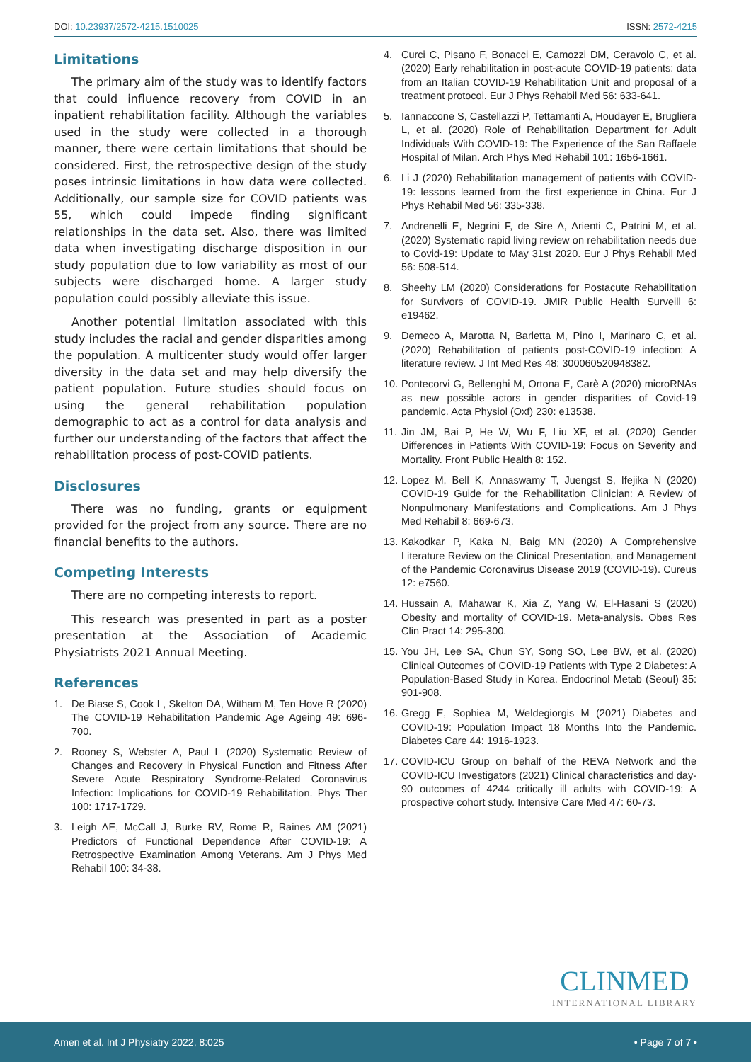DOI: 10.23937/2572-4215.1510025
ISSN: 2572-4215
Limitations
The primary aim of the study was to identify factors that could influence recovery from COVID in an inpatient rehabilitation facility. Although the variables used in the study were collected in a thorough manner, there were certain limitations that should be considered. First, the retrospective design of the study poses intrinsic limitations in how data were collected. Additionally, our sample size for COVID patients was 55, which could impede finding significant relationships in the data set. Also, there was limited data when investigating discharge disposition in our study population due to low variability as most of our subjects were discharged home. A larger study population could possibly alleviate this issue.
Another potential limitation associated with this study includes the racial and gender disparities among the population. A multicenter study would offer larger diversity in the data set and may help diversify the patient population. Future studies should focus on using the general rehabilitation population demographic to act as a control for data analysis and further our understanding of the factors that affect the rehabilitation process of post-COVID patients.
Disclosures
There was no funding, grants or equipment provided for the project from any source. There are no financial benefits to the authors.
Competing Interests
There are no competing interests to report.
This research was presented in part as a poster presentation at the Association of Academic Physiatrists 2021 Annual Meeting.
References
1. De Biase S, Cook L, Skelton DA, Witham M, Ten Hove R (2020) The COVID-19 Rehabilitation Pandemic Age Ageing 49: 696-700.
2. Rooney S, Webster A, Paul L (2020) Systematic Review of Changes and Recovery in Physical Function and Fitness After Severe Acute Respiratory Syndrome-Related Coronavirus Infection: Implications for COVID-19 Rehabilitation. Phys Ther 100: 1717-1729.
3. Leigh AE, McCall J, Burke RV, Rome R, Raines AM (2021) Predictors of Functional Dependence After COVID-19: A Retrospective Examination Among Veterans. Am J Phys Med Rehabil 100: 34-38.
4. Curci C, Pisano F, Bonacci E, Camozzi DM, Ceravolo C, et al. (2020) Early rehabilitation in post-acute COVID-19 patients: data from an Italian COVID-19 Rehabilitation Unit and proposal of a treatment protocol. Eur J Phys Rehabil Med 56: 633-641.
5. Iannaccone S, Castellazzi P, Tettamanti A, Houdayer E, Brugliera L, et al. (2020) Role of Rehabilitation Department for Adult Individuals With COVID-19: The Experience of the San Raffaele Hospital of Milan. Arch Phys Med Rehabil 101: 1656-1661.
6. Li J (2020) Rehabilitation management of patients with COVID-19: lessons learned from the first experience in China. Eur J Phys Rehabil Med 56: 335-338.
7. Andrenelli E, Negrini F, de Sire A, Arienti C, Patrini M, et al. (2020) Systematic rapid living review on rehabilitation needs due to Covid-19: Update to May 31st 2020. Eur J Phys Rehabil Med 56: 508-514.
8. Sheehy LM (2020) Considerations for Postacute Rehabilitation for Survivors of COVID-19. JMIR Public Health Surveill 6: e19462.
9. Demeco A, Marotta N, Barletta M, Pino I, Marinaro C, et al. (2020) Rehabilitation of patients post-COVID-19 infection: A literature review. J Int Med Res 48: 300060520948382.
10.
Pontecorvi G, Bellenghi M, Ortona E, Carè A (2020) microRNAs as new possible actors in gender disparities of Covid-19 pandemic. Acta Physiol (Oxf) 230: e13538.
11.
Jin JM, Bai P, He W, Wu F, Liu XF, et al. (2020) Gender Differences in Patients With COVID-19: Focus on Severity and Mortality. Front Public Health 8: 152.
12.
Lopez M, Bell K, Annaswamy T, Juengst S, Ifejika N (2020) COVID-19 Guide for the Rehabilitation Clinician: A Review of Nonpulmonary Manifestations and Complications. Am J Phys Med Rehabil 8: 669-673.
13.
Kakodkar P, Kaka N, Baig MN (2020) A Comprehensive Literature Review on the Clinical Presentation, and Management of the Pandemic Coronavirus Disease 2019 (COVID-19). Cureus 12: e7560.
14.
Hussain A, Mahawar K, Xia Z, Yang W, El-Hasani S (2020) Obesity and mortality of COVID-19. Meta-analysis. Obes Res Clin Pract 14: 295-300.
15.
You JH, Lee SA, Chun SY, Song SO, Lee BW, et al. (2020) Clinical Outcomes of COVID-19 Patients with Type 2 Diabetes: A Population-Based Study in Korea. Endocrinol Metab (Seoul) 35: 901-908.
16.
Gregg E, Sophiea M, Weldegiorgis M (2021) Diabetes and COVID-19: Population Impact 18 Months Into the Pandemic. Diabetes Care 44: 1916-1923.
17.
COVID-ICU Group on behalf of the REVA Network and the COVID-ICU Investigators (2021) Clinical characteristics and day-90 outcomes of 4244 critically ill adults with COVID-19: A prospective cohort study. Intensive Care Med 47: 60-73.
CLINMED
INTERNATIONAL LIBRARY
Amen et al. Int J Physiatry 2022, 8:025
• Page 7 of 7 •